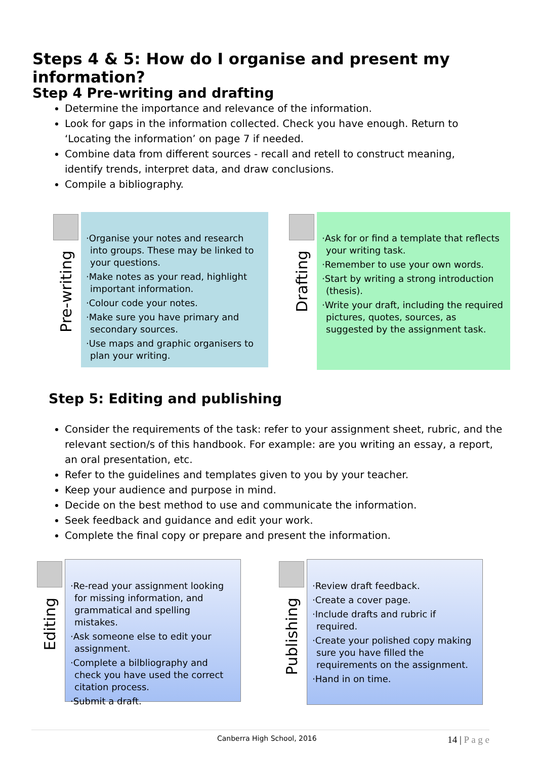Steps 4 & 5: How do I organise and present my information?
Step 4 Pre-writing and drafting
Determine the importance and relevance of the information.
Look for gaps in the information collected. Check you have enough. Return to ‘Locating the information’ on page 7 if needed.
Combine data from different sources - recall and retell to construct meaning, identify trends, interpret data, and draw conclusions.
Compile a bibliography.
Pre-writing
·Organise your notes and research into groups. These may be linked to your questions.
·Make notes as your read, highlight important information.
·Colour code your notes.
·Make sure you have primary and secondary sources.
·Use maps and graphic organisers to plan your writing.
Drafting
·Ask for or find a template that reflects your writing task.
·Remember to use your own words.
·Start by writing a strong introduction (thesis).
·Write your draft, including the required pictures, quotes, sources, as suggested by the assignment task.
Step 5: Editing and publishing
Consider the requirements of the task: refer to your assignment sheet, rubric, and the relevant section/s of this handbook. For example: are you writing an essay, a report, an oral presentation, etc.
Refer to the guidelines and templates given to you by your teacher.
Keep your audience and purpose in mind.
Decide on the best method to use and communicate the information.
Seek feedback and guidance and edit your work.
Complete the final copy or prepare and present the information.
Editing
·Re-read your assignment looking for missing information, and grammatical and spelling mistakes.
·Ask someone else to edit your assignment.
·Complete a bilbliography and check you have used the correct citation process.
·Submit a draft.
Publishing
·Review draft feedback.
·Create a cover page.
·Include drafts and rubric if required.
·Create your polished copy making sure you have filled the requirements on the assignment.
·Hand in on time.
Canberra High School, 2016 14 | P a g e